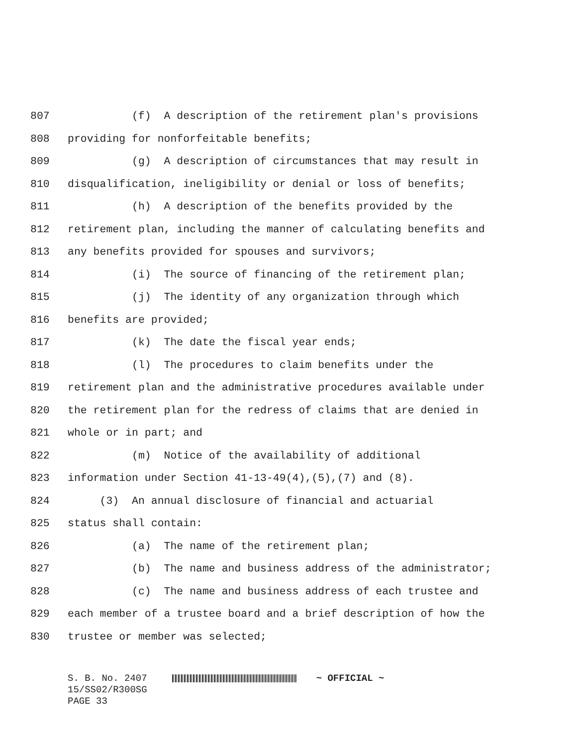807 (f) A description of the retirement plan's provisions
808 providing for nonforfeitable benefits;
809 (g) A description of circumstances that may result in
810 disqualification, ineligibility or denial or loss of benefits;
811 (h) A description of the benefits provided by the
812 retirement plan, including the manner of calculating benefits and
813 any benefits provided for spouses and survivors;
814 (i) The source of financing of the retirement plan;
815 (j) The identity of any organization through which
816 benefits are provided;
817 (k) The date the fiscal year ends;
818 (l) The procedures to claim benefits under the
819 retirement plan and the administrative procedures available under
820 the retirement plan for the redress of claims that are denied in
821 whole or in part; and
822 (m) Notice of the availability of additional
823 information under Section 41-13-49(4),(5),(7) and (8).
824 (3) An annual disclosure of financial and actuarial
825 status shall contain:
826 (a) The name of the retirement plan;
827 (b) The name and business address of the administrator;
828 (c) The name and business address of each trustee and
829 each member of a trustee board and a brief description of how the
830 trustee or member was selected;
S. B. No. 2407 ~ OFFICIAL ~ 15/SS02/R300SG PAGE 33